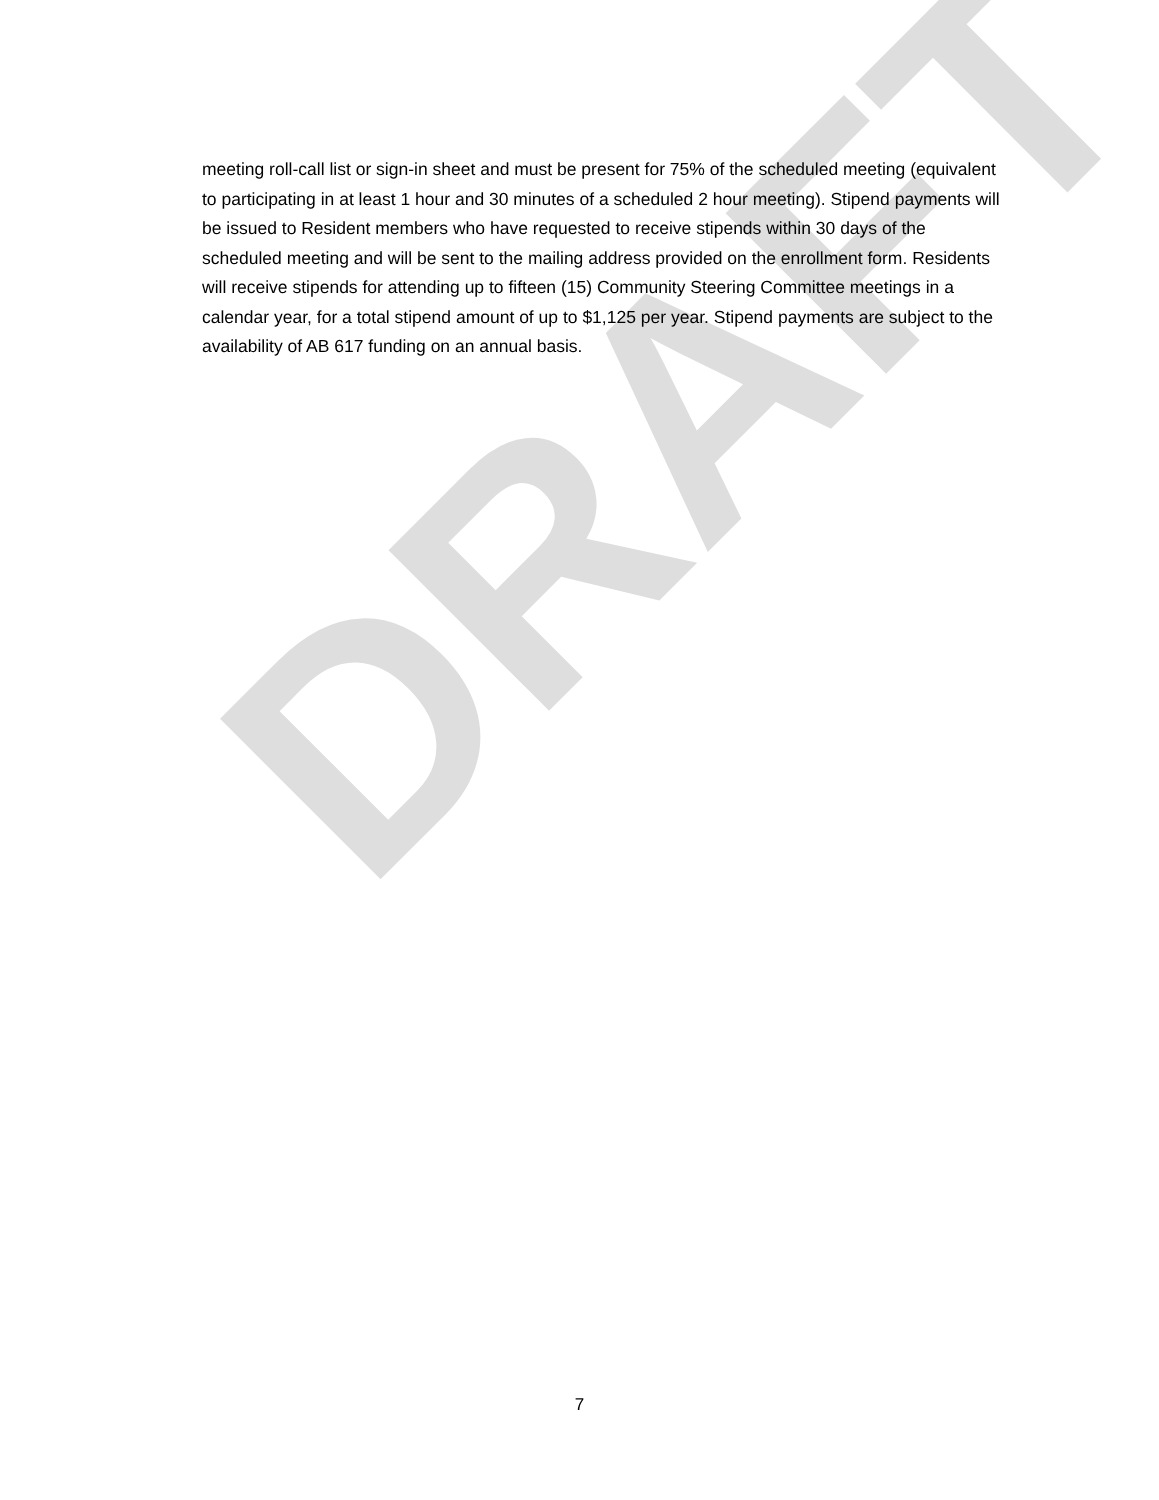DRAFT
meeting roll-call list or sign-in sheet and must be present for 75% of the scheduled meeting (equivalent to participating in at least 1 hour and 30 minutes of a scheduled 2 hour meeting). Stipend payments will be issued to Resident members who have requested to receive stipends within 30 days of the scheduled meeting and will be sent to the mailing address provided on the enrollment form. Residents will receive stipends for attending up to fifteen (15) Community Steering Committee meetings in a calendar year, for a total stipend amount of up to $1,125 per year. Stipend payments are subject to the availability of AB 617 funding on an annual basis.
7